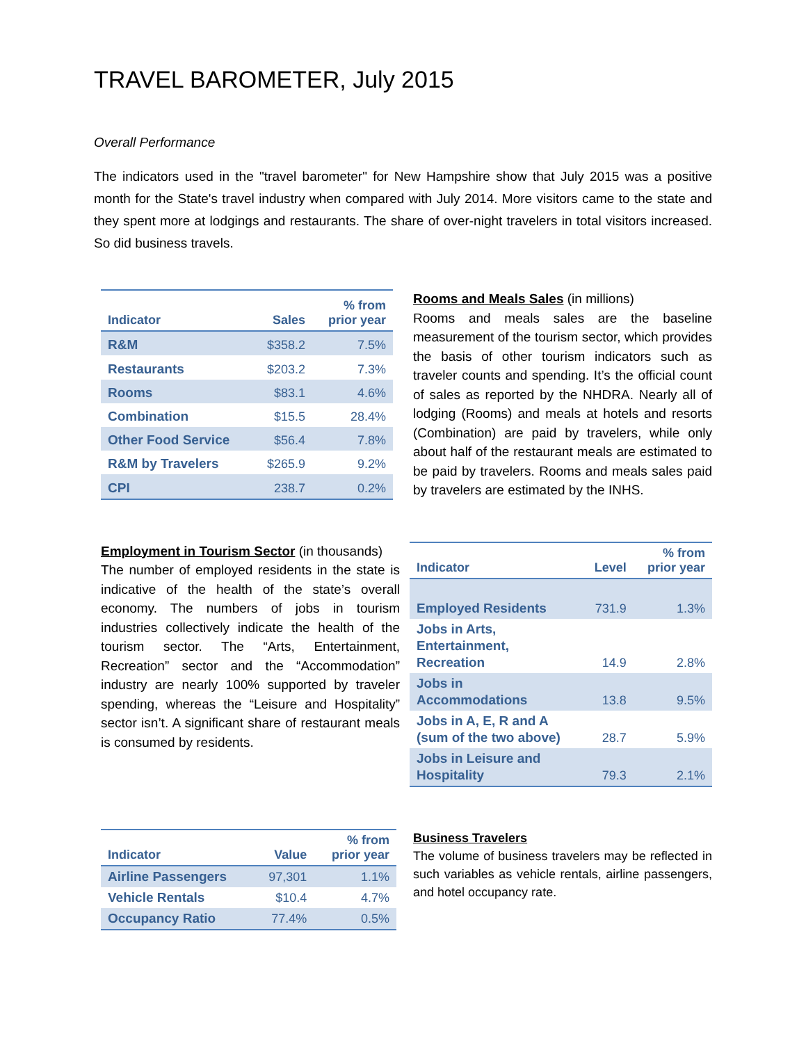TRAVEL BAROMETER, July 2015
Overall Performance
The indicators used in the "travel barometer" for New Hampshire show that July 2015 was a positive month for the State's travel industry when compared with July 2014. More visitors came to the state and they spent more at lodgings and restaurants. The share of over-night travelers in total visitors increased. So did business travels.
| Indicator | Sales | % from prior year |
| --- | --- | --- |
| R&M | $358.2 | 7.5% |
| Restaurants | $203.2 | 7.3% |
| Rooms | $83.1 | 4.6% |
| Combination | $15.5 | 28.4% |
| Other Food Service | $56.4 | 7.8% |
| R&M by Travelers | $265.9 | 9.2% |
| CPI | 238.7 | 0.2% |
Rooms and Meals Sales (in millions)
Rooms and meals sales are the baseline measurement of the tourism sector, which provides the basis of other tourism indicators such as traveler counts and spending. It’s the official count of sales as reported by the NHDRA. Nearly all of lodging (Rooms) and meals at hotels and resorts (Combination) are paid by travelers, while only about half of the restaurant meals are estimated to be paid by travelers. Rooms and meals sales paid by travelers are estimated by the INHS.
Employment in Tourism Sector (in thousands)
The number of employed residents in the state is indicative of the health of the state’s overall economy. The numbers of jobs in tourism industries collectively indicate the health of the tourism sector. The “Arts, Entertainment, Recreation” sector and the “Accommodation” industry are nearly 100% supported by traveler spending, whereas the “Leisure and Hospitality” sector isn’t. A significant share of restaurant meals is consumed by residents.
| Indicator | Level | % from prior year |
| --- | --- | --- |
| Employed Residents | 731.9 | 1.3% |
| Jobs in Arts, Entertainment, Recreation | 14.9 | 2.8% |
| Jobs in Accommodations | 13.8 | 9.5% |
| Jobs in A, E, R and A (sum of the two above) | 28.7 | 5.9% |
| Jobs in Leisure and Hospitality | 79.3 | 2.1% |
| Indicator | Value | % from prior year |
| --- | --- | --- |
| Airline Passengers | 97,301 | 1.1% |
| Vehicle Rentals | $10.4 | 4.7% |
| Occupancy Ratio | 77.4% | 0.5% |
Business Travelers
The volume of business travelers may be reflected in such variables as vehicle rentals, airline passengers, and hotel occupancy rate.